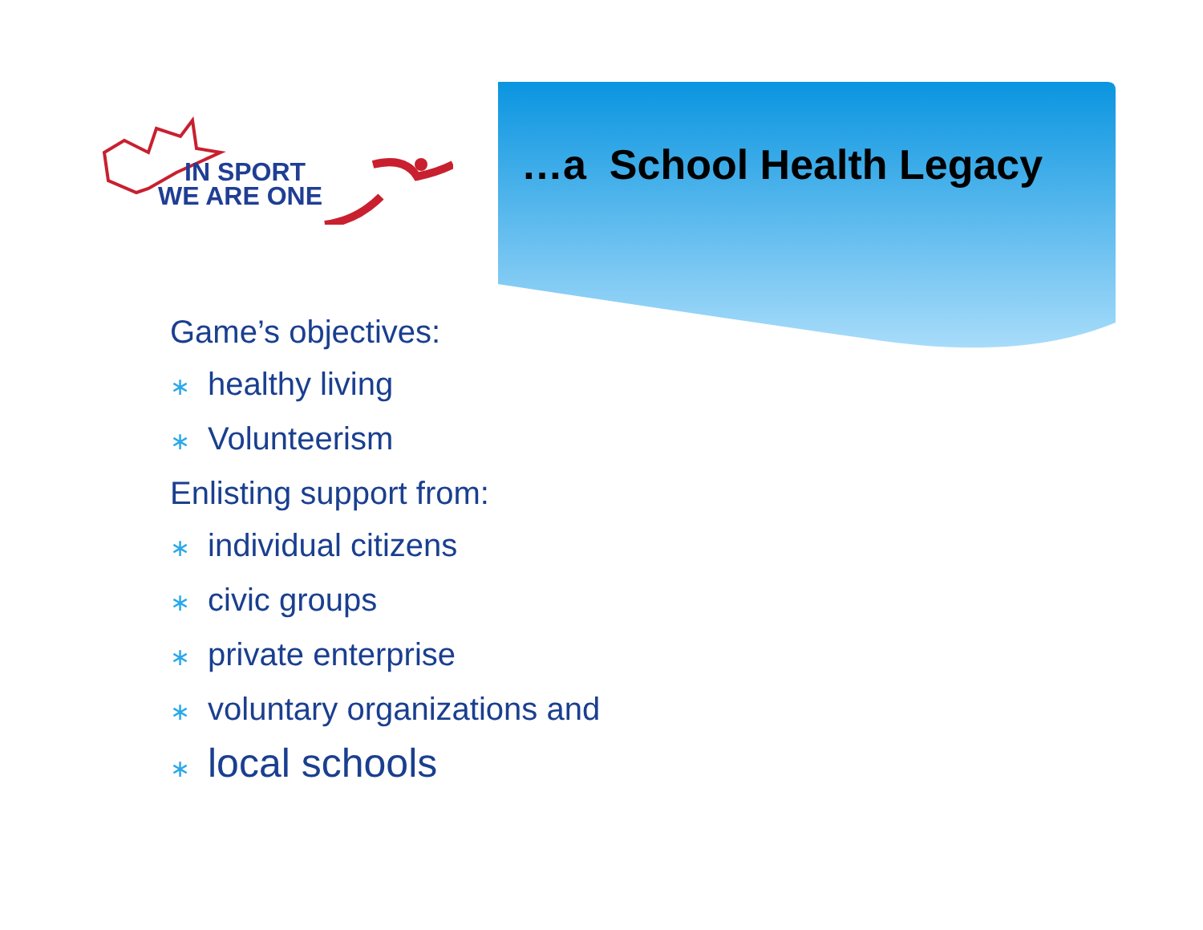IN SPORT
WE ARE ONE
…a School Health Legacy
Game’s objectives:
∗ healthy living
∗ Volunteerism
Enlisting support from:
∗ individual citizens
∗ civic groups
∗ private enterprise
∗ voluntary organizations and
∗ local schools